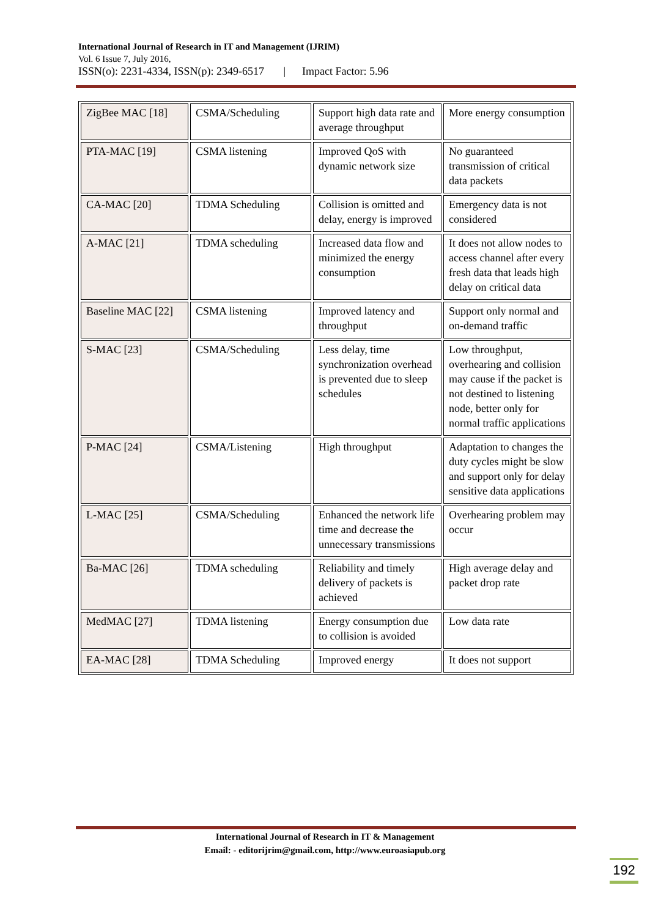International Journal of Research in IT and Management (IJRIM)
Vol. 6 Issue 7, July 2016,
ISSN(o): 2231-4334, ISSN(p): 2349-6517 | Impact Factor: 5.96
| ZigBee MAC [18] | CSMA/Scheduling | Support high data rate and average throughput | More energy consumption |
| PTA-MAC [19] | CSMA listening | Improved QoS with dynamic network size | No guaranteed transmission of critical data packets |
| CA-MAC [20] | TDMA Scheduling | Collision is omitted and delay, energy is improved | Emergency data is not considered |
| A-MAC [21] | TDMA scheduling | Increased data flow and minimized the energy consumption | It does not allow nodes to access channel after every fresh data that leads high delay on critical data |
| Baseline MAC [22] | CSMA listening | Improved latency and throughput | Support only normal and on-demand traffic |
| S-MAC [23] | CSMA/Scheduling | Less delay, time synchronization overhead is prevented due to sleep schedules | Low throughput, overhearing and collision may cause if the packet is not destined to listening node, better only for normal traffic applications |
| P-MAC [24] | CSMA/Listening | High throughput | Adaptation to changes the duty cycles might be slow and support only for delay sensitive data applications |
| L-MAC [25] | CSMA/Scheduling | Enhanced the network life time and decrease the unnecessary transmissions | Overhearing problem may occur |
| Ba-MAC [26] | TDMA scheduling | Reliability and timely delivery of packets is achieved | High average delay and packet drop rate |
| MedMAC [27] | TDMA listening | Energy consumption due to collision is avoided | Low data rate |
| EA-MAC [28] | TDMA Scheduling | Improved energy | It does not support |
International Journal of Research in IT & Management
Email: - editorijrim@gmail.com, http://www.euroasiapub.org
192